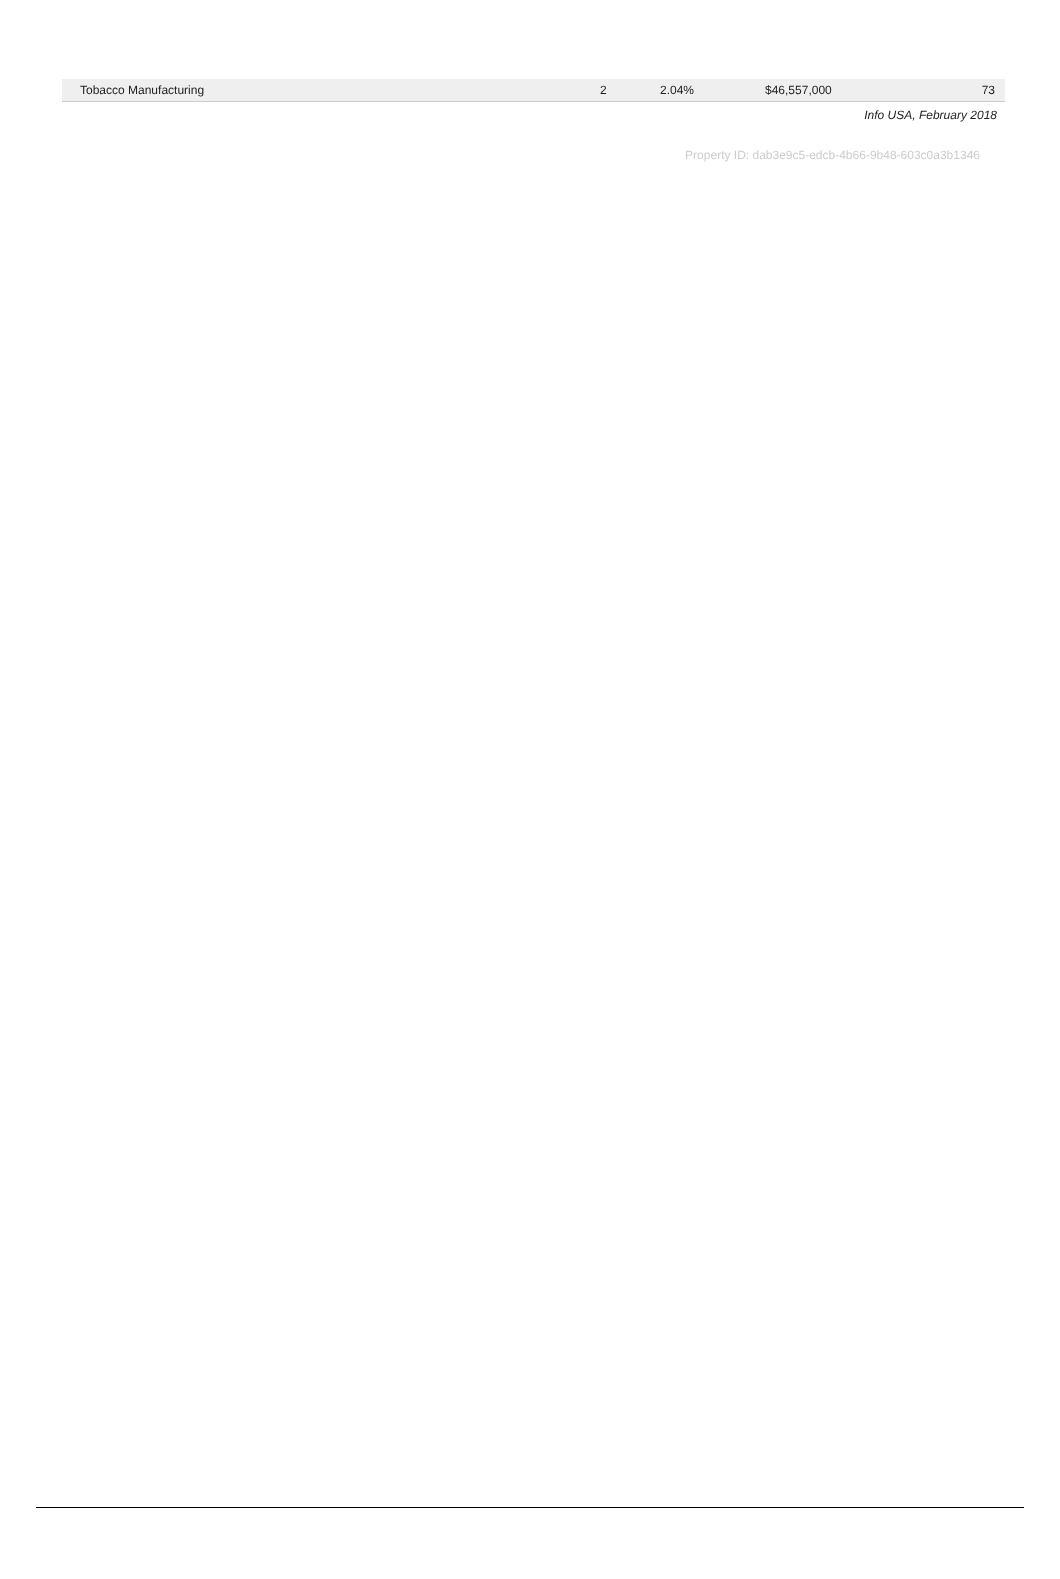| Tobacco Manufacturing | 2 | 2.04% | $46,557,000 | 73 |
Info USA, February 2018
Property ID: dab3e9c5-edcb-4b66-9b48-603c0a3b1346